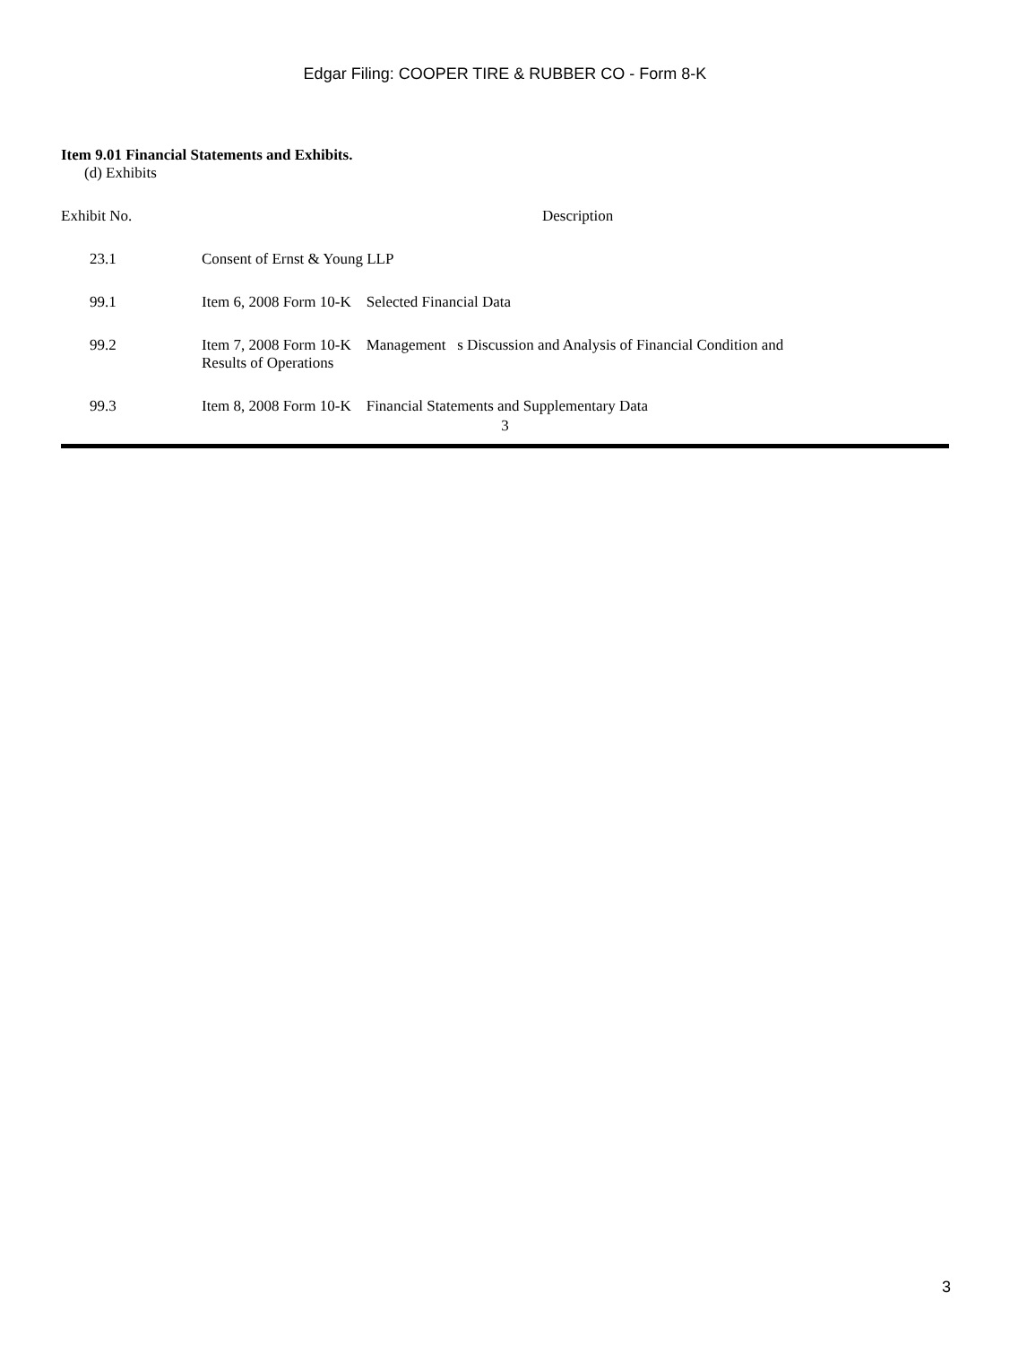Edgar Filing: COOPER TIRE & RUBBER CO - Form 8-K
Item 9.01 Financial Statements and Exhibits.
(d) Exhibits
| Exhibit No. | Description |
| --- | --- |
| 23.1 | Consent of Ernst & Young LLP |
| 99.1 | Item 6, 2008 Form 10-K Selected Financial Data |
| 99.2 | Item 7, 2008 Form 10-K Management s Discussion and Analysis of Financial Condition and Results of Operations |
| 99.3 | Item 8, 2008 Form 10-K Financial Statements and Supplementary Data |
3
3